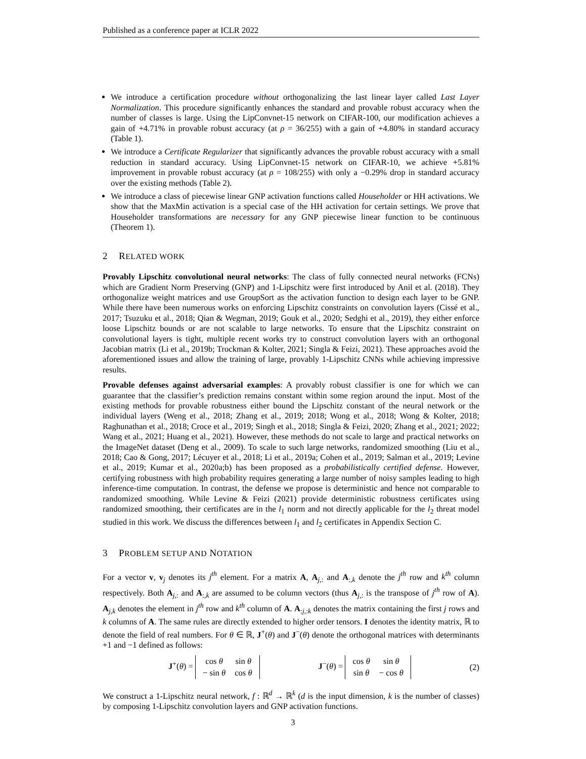Published as a conference paper at ICLR 2022
We introduce a certification procedure without orthogonalizing the last linear layer called Last Layer Normalization. This procedure significantly enhances the standard and provable robust accuracy when the number of classes is large. Using the LipConvnet-15 network on CIFAR-100, our modification achieves a gain of +4.71% in provable robust accuracy (at ρ = 36/255) with a gain of +4.80% in standard accuracy (Table 1).
We introduce a Certificate Regularizer that significantly advances the provable robust accuracy with a small reduction in standard accuracy. Using LipConvnet-15 network on CIFAR-10, we achieve +5.81% improvement in provable robust accuracy (at ρ = 108/255) with only a −0.29% drop in standard accuracy over the existing methods (Table 2).
We introduce a class of piecewise linear GNP activation functions called Householder or HH activations. We show that the MaxMin activation is a special case of the HH activation for certain settings. We prove that Householder transformations are necessary for any GNP piecewise linear function to be continuous (Theorem 1).
2 RELATED WORK
Provably Lipschitz convolutional neural networks: The class of fully connected neural networks (FCNs) which are Gradient Norm Preserving (GNP) and 1-Lipschitz were first introduced by Anil et al. (2018). They orthogonalize weight matrices and use GroupSort as the activation function to design each layer to be GNP. While there have been numerous works on enforcing Lipschitz constraints on convolution layers (Cissé et al., 2017; Tsuzuku et al., 2018; Qian & Wegman, 2019; Gouk et al., 2020; Sedghi et al., 2019), they either enforce loose Lipschitz bounds or are not scalable to large networks. To ensure that the Lipschitz constraint on convolutional layers is tight, multiple recent works try to construct convolution layers with an orthogonal Jacobian matrix (Li et al., 2019b; Trockman & Kolter, 2021; Singla & Feizi, 2021). These approaches avoid the aforementioned issues and allow the training of large, provably 1-Lipschitz CNNs while achieving impressive results.
Provable defenses against adversarial examples: A provably robust classifier is one for which we can guarantee that the classifier’s prediction remains constant within some region around the input. Most of the existing methods for provable robustness either bound the Lipschitz constant of the neural network or the individual layers (Weng et al., 2018; Zhang et al., 2019; 2018; Wong et al., 2018; Wong & Kolter, 2018; Raghunathan et al., 2018; Croce et al., 2019; Singh et al., 2018; Singla & Feizi, 2020; Zhang et al., 2021; 2022; Wang et al., 2021; Huang et al., 2021). However, these methods do not scale to large and practical networks on the ImageNet dataset (Deng et al., 2009). To scale to such large networks, randomized smoothing (Liu et al., 2018; Cao & Gong, 2017; Lécuyer et al., 2018; Li et al., 2019a; Cohen et al., 2019; Salman et al., 2019; Levine et al., 2019; Kumar et al., 2020a;b) has been proposed as a probabilistically certified defense. However, certifying robustness with high probability requires generating a large number of noisy samples leading to high inference-time computation. In contrast, the defense we propose is deterministic and hence not comparable to randomized smoothing. While Levine & Feizi (2021) provide deterministic robustness certificates using randomized smoothing, their certificates are in the l<sub>1</sub> norm and not directly applicable for the l<sub>2</sub> threat model studied in this work. We discuss the differences between l<sub>1</sub> and l<sub>2</sub> certificates in Appendix Section C.
3 PROBLEM SETUP AND NOTATION
For a vector v, v<sub>j</sub> denotes its j<sup>th</sup> element. For a matrix A, A<sub>j,:</sub> and A<sub>:,k</sub> denote the j<sup>th</sup> row and k<sup>th</sup> column respectively. Both A<sub>j,:</sub> and A<sub>:,k</sub> are assumed to be column vectors (thus A<sub>j,:</sub> is the transpose of j<sup>th</sup> row of A). A<sub>j,k</sub> denotes the element in j<sup>th</sup> row and k<sup>th</sup> column of A. A<sub>:j,:k</sub> denotes the matrix containing the first j rows and k columns of A. The same rules are directly extended to higher order tensors. I denotes the identity matrix, ℝ to denote the field of real numbers. For θ ∈ ℝ, J<sup>+</sup>(θ) and J<sup>−</sup>(θ) denote the orthogonal matrices with determinants +1 and −1 defined as follows:
J<sup>+</sup>(θ) =
| cos θ | sin θ |
| − sin θ | cos θ |
J<sup>−</sup>(θ) =
| cos θ | sin θ |
| sin θ | − cos θ |
(2)
We construct a 1-Lipschitz neural network, f : ℝ<sup>d</sup> → ℝ<sup>k</sup> (d is the input dimension, k is the number of classes) by composing 1-Lipschitz convolution layers and GNP activation functions.
3